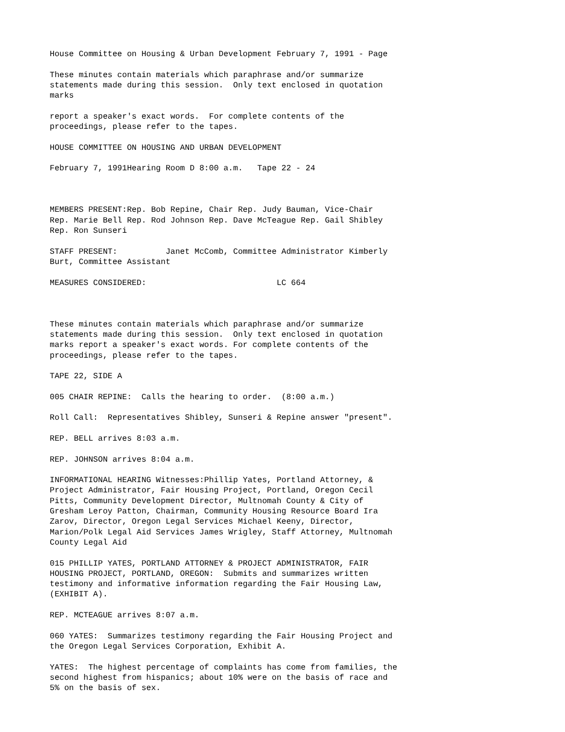House Committee on Housing & Urban Development February 7, 1991 - Page
These minutes contain materials which paraphrase and/or summarize statements made during this session. Only text enclosed in quotation marks
report a speaker's exact words. For complete contents of the proceedings, please refer to the tapes.
HOUSE COMMITTEE ON HOUSING AND URBAN DEVELOPMENT
February 7, 1991Hearing Room D 8:00 a.m. Tape 22 - 24
MEMBERS PRESENT:Rep. Bob Repine, Chair Rep. Judy Bauman, Vice-Chair Rep. Marie Bell Rep. Rod Johnson Rep. Dave McTeague Rep. Gail Shibley Rep. Ron Sunseri
STAFF PRESENT: Janet McComb, Committee Administrator Kimberly Burt, Committee Assistant
MEASURES CONSIDERED: LC 664
These minutes contain materials which paraphrase and/or summarize statements made during this session. Only text enclosed in quotation marks report a speaker's exact words. For complete contents of the proceedings, please refer to the tapes.
TAPE 22, SIDE A
005 CHAIR REPINE: Calls the hearing to order. (8:00 a.m.)
Roll Call: Representatives Shibley, Sunseri & Repine answer "present".
REP. BELL arrives 8:03 a.m.
REP. JOHNSON arrives 8:04 a.m.
INFORMATIONAL HEARING Witnesses:Phillip Yates, Portland Attorney, & Project Administrator, Fair Housing Project, Portland, Oregon Cecil Pitts, Community Development Director, Multnomah County & City of Gresham Leroy Patton, Chairman, Community Housing Resource Board Ira Zarov, Director, Oregon Legal Services Michael Keeny, Director, Marion/Polk Legal Aid Services James Wrigley, Staff Attorney, Multnomah County Legal Aid
015 PHILLIP YATES, PORTLAND ATTORNEY & PROJECT ADMINISTRATOR, FAIR HOUSING PROJECT, PORTLAND, OREGON: Submits and summarizes written testimony and informative information regarding the Fair Housing Law, (EXHIBIT A).
REP. MCTEAGUE arrives 8:07 a.m.
060 YATES: Summarizes testimony regarding the Fair Housing Project and the Oregon Legal Services Corporation, Exhibit A.
YATES: The highest percentage of complaints has come from families, the second highest from hispanics; about 10% were on the basis of race and 5% on the basis of sex.